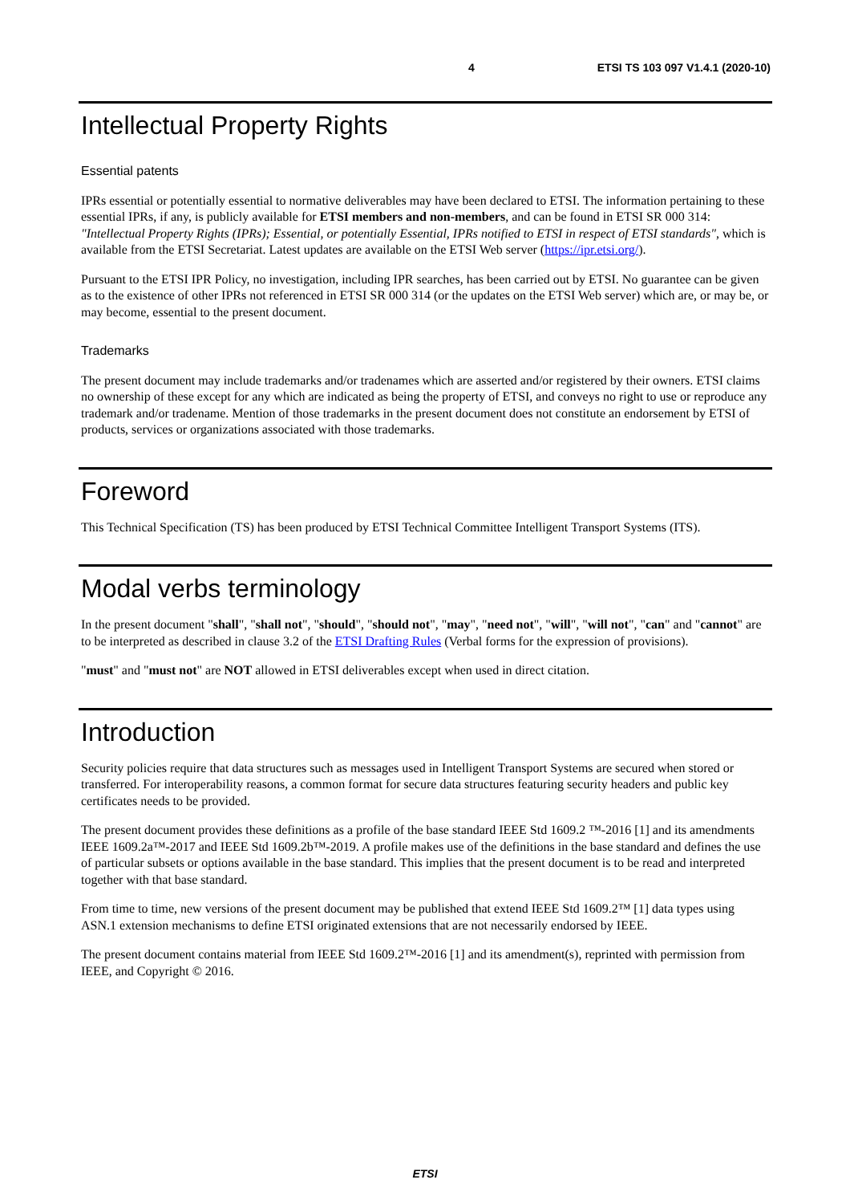4 ETSI TS 103 097 V1.4.1 (2020-10)
Intellectual Property Rights
Essential patents
IPRs essential or potentially essential to normative deliverables may have been declared to ETSI. The information pertaining to these essential IPRs, if any, is publicly available for ETSI members and non-members, and can be found in ETSI SR 000 314: "Intellectual Property Rights (IPRs); Essential, or potentially Essential, IPRs notified to ETSI in respect of ETSI standards", which is available from the ETSI Secretariat. Latest updates are available on the ETSI Web server (https://ipr.etsi.org/).
Pursuant to the ETSI IPR Policy, no investigation, including IPR searches, has been carried out by ETSI. No guarantee can be given as to the existence of other IPRs not referenced in ETSI SR 000 314 (or the updates on the ETSI Web server) which are, or may be, or may become, essential to the present document.
Trademarks
The present document may include trademarks and/or tradenames which are asserted and/or registered by their owners. ETSI claims no ownership of these except for any which are indicated as being the property of ETSI, and conveys no right to use or reproduce any trademark and/or tradename. Mention of those trademarks in the present document does not constitute an endorsement by ETSI of products, services or organizations associated with those trademarks.
Foreword
This Technical Specification (TS) has been produced by ETSI Technical Committee Intelligent Transport Systems (ITS).
Modal verbs terminology
In the present document "shall", "shall not", "should", "should not", "may", "need not", "will", "will not", "can" and "cannot" are to be interpreted as described in clause 3.2 of the ETSI Drafting Rules (Verbal forms for the expression of provisions).
"must" and "must not" are NOT allowed in ETSI deliverables except when used in direct citation.
Introduction
Security policies require that data structures such as messages used in Intelligent Transport Systems are secured when stored or transferred. For interoperability reasons, a common format for secure data structures featuring security headers and public key certificates needs to be provided.
The present document provides these definitions as a profile of the base standard IEEE Std 1609.2 ™-2016 [1] and its amendments IEEE 1609.2a™-2017 and IEEE Std 1609.2b™-2019. A profile makes use of the definitions in the base standard and defines the use of particular subsets or options available in the base standard. This implies that the present document is to be read and interpreted together with that base standard.
From time to time, new versions of the present document may be published that extend IEEE Std 1609.2™ [1] data types using ASN.1 extension mechanisms to define ETSI originated extensions that are not necessarily endorsed by IEEE.
The present document contains material from IEEE Std 1609.2™-2016 [1] and its amendment(s), reprinted with permission from IEEE, and Copyright © 2016.
ETSI